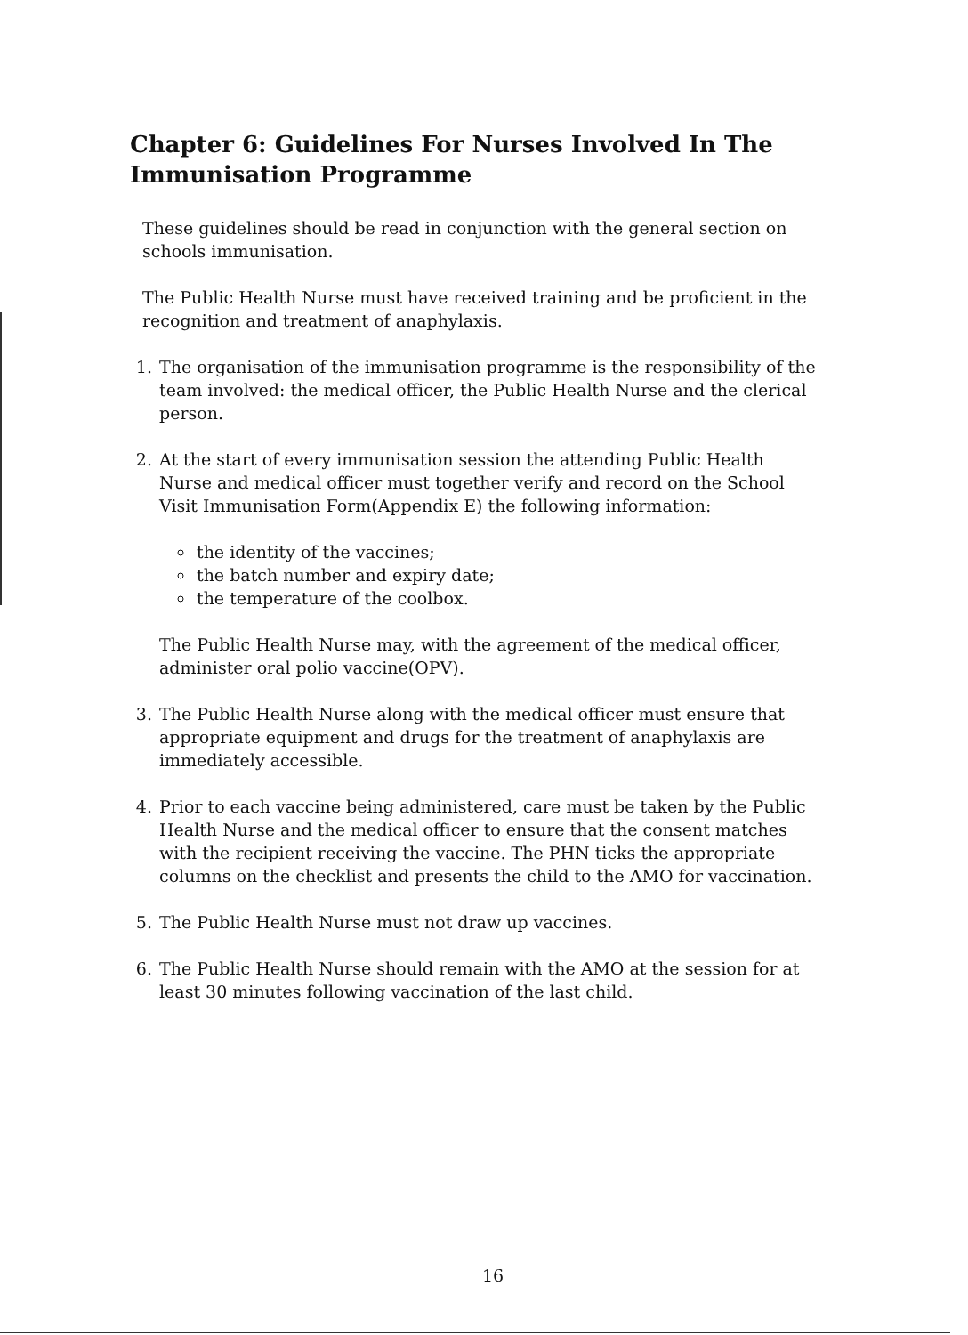Chapter 6: Guidelines For Nurses Involved In The Immunisation Programme
These guidelines should be read in conjunction with the general section on schools immunisation.
The Public Health Nurse must have received training and be proficient in the recognition and treatment of anaphylaxis.
1. The organisation of the immunisation programme is the responsibility of the team involved: the medical officer, the Public Health Nurse and the clerical person.
2. At the start of every immunisation session the attending Public Health Nurse and medical officer must together verify and record on the School Visit Immunisation Form(Appendix E) the following information:
the identity of the vaccines;
the batch number and expiry date;
the temperature of the coolbox.
The Public Health Nurse may, with the agreement of the medical officer, administer oral polio vaccine(OPV).
3. The Public Health Nurse along with the medical officer must ensure that appropriate equipment and drugs for the treatment of anaphylaxis are immediately accessible.
4. Prior to each vaccine being administered, care must be taken by the Public Health Nurse and the medical officer to ensure that the consent matches with the recipient receiving the vaccine. The PHN ticks the appropriate columns on the checklist and presents the child to the AMO for vaccination.
5. The Public Health Nurse must not draw up vaccines.
6. The Public Health Nurse should remain with the AMO at the session for at least 30 minutes following vaccination of the last child.
16